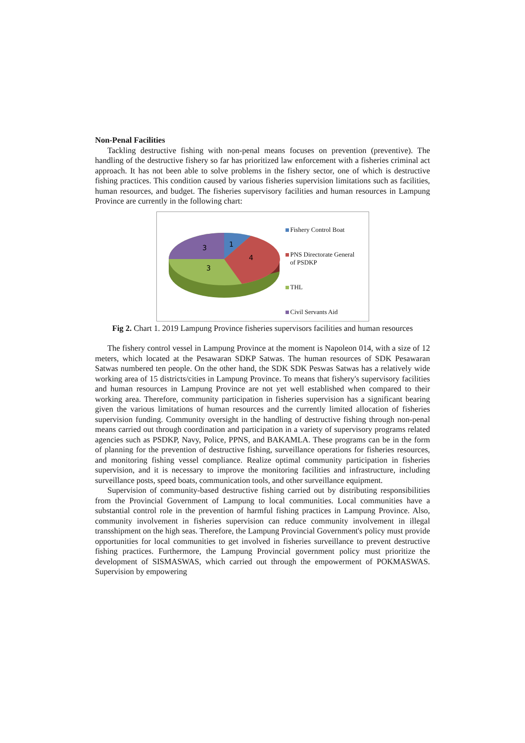Non-Penal Facilities
Tackling destructive fishing with non-penal means focuses on prevention (preventive). The handling of the destructive fishery so far has prioritized law enforcement with a fisheries criminal act approach. It has not been able to solve problems in the fishery sector, one of which is destructive fishing practices. This condition caused by various fisheries supervision limitations such as facilities, human resources, and budget. The fisheries supervisory facilities and human resources in Lampung Province are currently in the following chart:
1
4
3
3
Fishery Control Boat
PNS Directorate General
of PSDKP
THL
Civil Servants Aid
Fig 2. Chart 1. 2019 Lampung Province fisheries supervisors facilities and human resources
The fishery control vessel in Lampung Province at the moment is Napoleon 014, with a size of 12 meters, which located at the Pesawaran SDKP Satwas. The human resources of SDK Pesawaran Satwas numbered ten people. On the other hand, the SDK SDK Peswas Satwas has a relatively wide working area of 15 districts/cities in Lampung Province. To means that fishery's supervisory facilities and human resources in Lampung Province are not yet well established when compared to their working area. Therefore, community participation in fisheries supervision has a significant bearing given the various limitations of human resources and the currently limited allocation of fisheries supervision funding. Community oversight in the handling of destructive fishing through non-penal means carried out through coordination and participation in a variety of supervisory programs related agencies such as PSDKP, Navy, Police, PPNS, and BAKAMLA. These programs can be in the form of planning for the prevention of destructive fishing, surveillance operations for fisheries resources, and monitoring fishing vessel compliance. Realize optimal community participation in fisheries supervision, and it is necessary to improve the monitoring facilities and infrastructure, including surveillance posts, speed boats, communication tools, and other surveillance equipment.
Supervision of community-based destructive fishing carried out by distributing responsibilities from the Provincial Government of Lampung to local communities. Local communities have a substantial control role in the prevention of harmful fishing practices in Lampung Province. Also, community involvement in fisheries supervision can reduce community involvement in illegal transshipment on the high seas. Therefore, the Lampung Provincial Government's policy must provide opportunities for local communities to get involved in fisheries surveillance to prevent destructive fishing practices. Furthermore, the Lampung Provincial government policy must prioritize the development of SISMASWAS, which carried out through the empowerment of POKMASWAS. Supervision by empowering